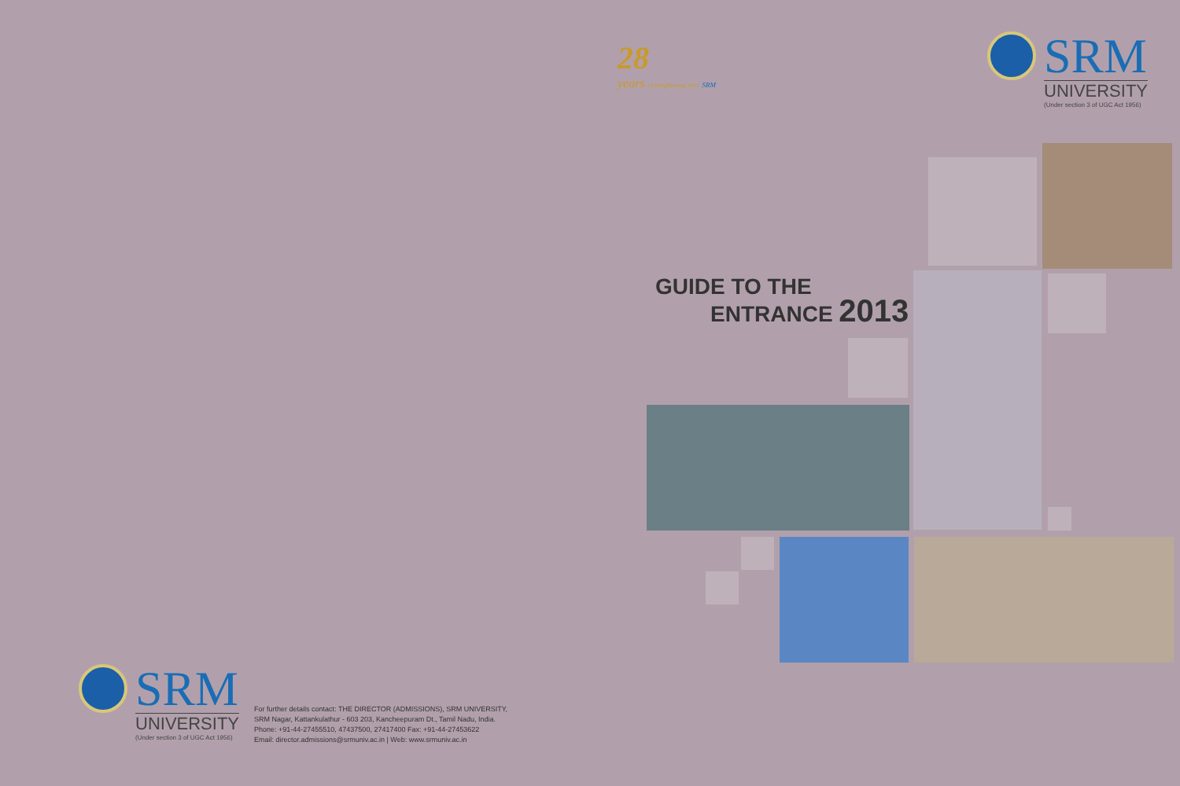28
years of enlightening lives SRM
SRM
UNIVERSITY
(Under section 3 of UGC Act 1956)
GUIDE TO THE
ENTRANCE 2013
SRM
UNIVERSITY
(Under section 3 of UGC Act 1956)
For further details contact: THE DIRECTOR (ADMISSIONS), SRM UNIVERSITY,
SRM Nagar, Kattankulathur - 603 203, Kancheepuram Dt., Tamil Nadu, India.
Phone: +91-44-27455510, 47437500, 27417400 Fax: +91-44-27453622
Email: director.admissions@srmuniv.ac.in | Web: www.srmuniv.ac.in